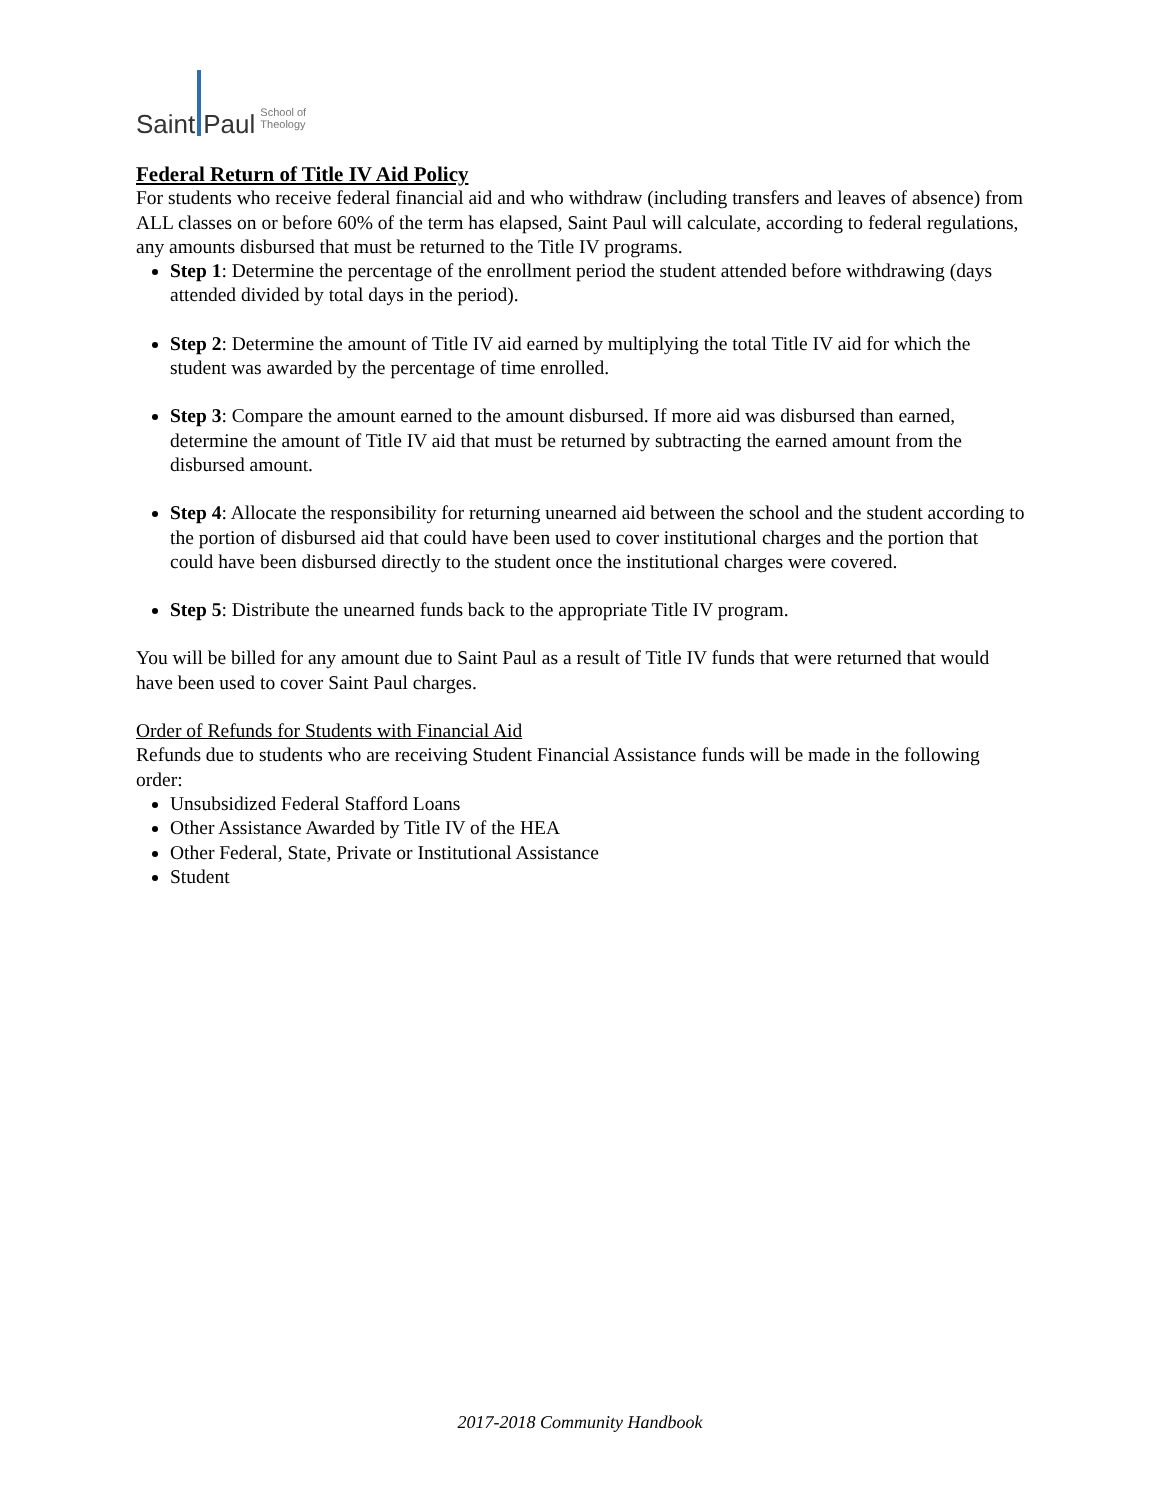Saint Paul School of
Theology
Federal Return of Title IV Aid Policy
For students who receive federal financial aid and who withdraw (including transfers and leaves of absence) from ALL classes on or before 60% of the term has elapsed, Saint Paul will calculate, according to federal regulations, any amounts disbursed that must be returned to the Title IV programs.
Step 1: Determine the percentage of the enrollment period the student attended before withdrawing (days attended divided by total days in the period).
Step 2: Determine the amount of Title IV aid earned by multiplying the total Title IV aid for which the student was awarded by the percentage of time enrolled.
Step 3: Compare the amount earned to the amount disbursed. If more aid was disbursed than earned, determine the amount of Title IV aid that must be returned by subtracting the earned amount from the disbursed amount.
Step 4: Allocate the responsibility for returning unearned aid between the school and the student according to the portion of disbursed aid that could have been used to cover institutional charges and the portion that could have been disbursed directly to the student once the institutional charges were covered.
Step 5: Distribute the unearned funds back to the appropriate Title IV program.
You will be billed for any amount due to Saint Paul as a result of Title IV funds that were returned that would have been used to cover Saint Paul charges.
Order of Refunds for Students with Financial Aid
Refunds due to students who are receiving Student Financial Assistance funds will be made in the following order:
Unsubsidized Federal Stafford Loans
Other Assistance Awarded by Title IV of the HEA
Other Federal, State, Private or Institutional Assistance
Student
2017-2018 Community Handbook